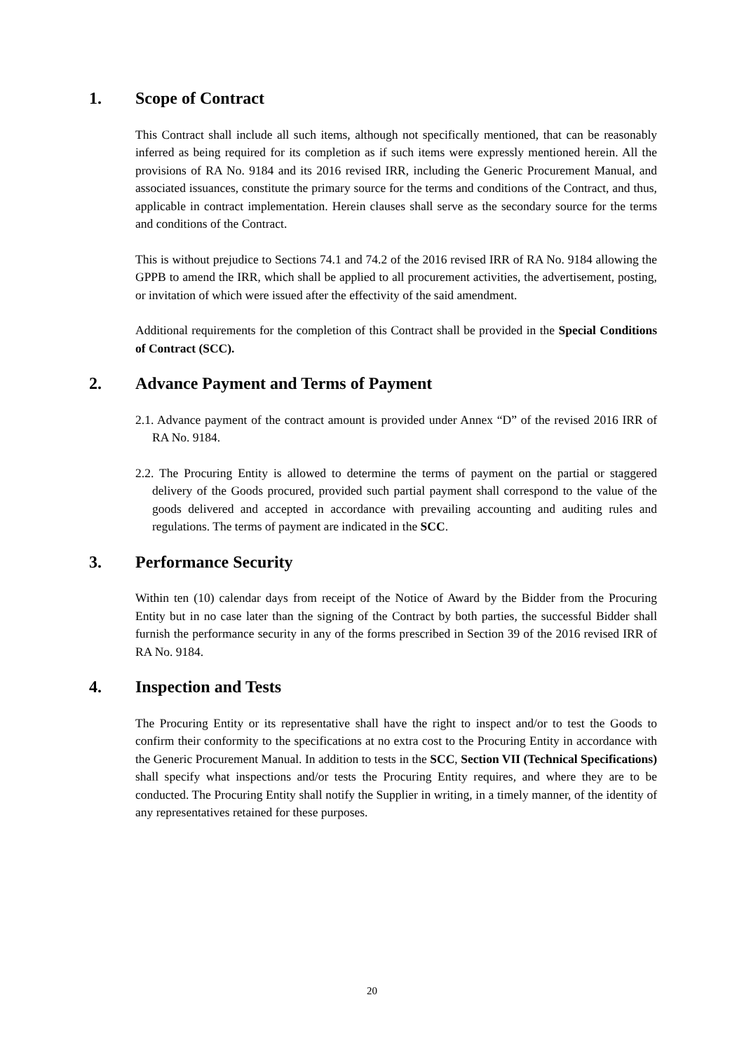1. Scope of Contract
This Contract shall include all such items, although not specifically mentioned, that can be reasonably inferred as being required for its completion as if such items were expressly mentioned herein. All the provisions of RA No. 9184 and its 2016 revised IRR, including the Generic Procurement Manual, and associated issuances, constitute the primary source for the terms and conditions of the Contract, and thus, applicable in contract implementation. Herein clauses shall serve as the secondary source for the terms and conditions of the Contract.
This is without prejudice to Sections 74.1 and 74.2 of the 2016 revised IRR of RA No. 9184 allowing the GPPB to amend the IRR, which shall be applied to all procurement activities, the advertisement, posting, or invitation of which were issued after the effectivity of the said amendment.
Additional requirements for the completion of this Contract shall be provided in the Special Conditions of Contract (SCC).
2. Advance Payment and Terms of Payment
2.1. Advance payment of the contract amount is provided under Annex “D” of the revised 2016 IRR of RA No. 9184.
2.2. The Procuring Entity is allowed to determine the terms of payment on the partial or staggered delivery of the Goods procured, provided such partial payment shall correspond to the value of the goods delivered and accepted in accordance with prevailing accounting and auditing rules and regulations. The terms of payment are indicated in the SCC.
3. Performance Security
Within ten (10) calendar days from receipt of the Notice of Award by the Bidder from the Procuring Entity but in no case later than the signing of the Contract by both parties, the successful Bidder shall furnish the performance security in any of the forms prescribed in Section 39 of the 2016 revised IRR of RA No. 9184.
4. Inspection and Tests
The Procuring Entity or its representative shall have the right to inspect and/or to test the Goods to confirm their conformity to the specifications at no extra cost to the Procuring Entity in accordance with the Generic Procurement Manual. In addition to tests in the SCC, Section VII (Technical Specifications) shall specify what inspections and/or tests the Procuring Entity requires, and where they are to be conducted. The Procuring Entity shall notify the Supplier in writing, in a timely manner, of the identity of any representatives retained for these purposes.
20